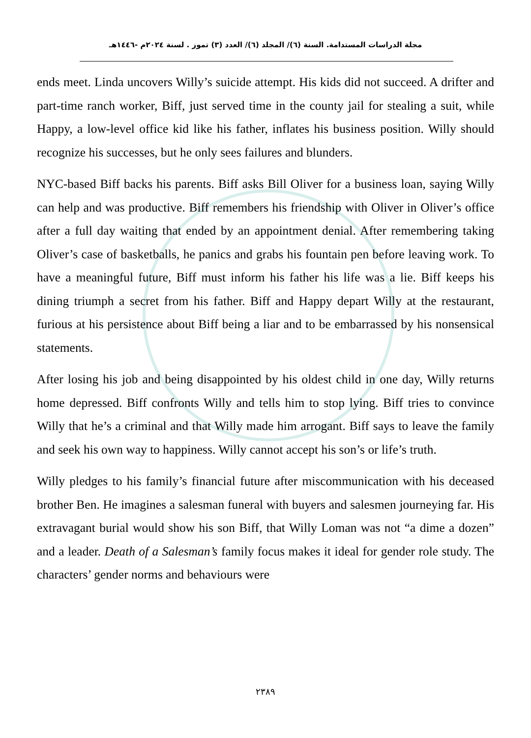مجلة الدراسات المستدامة. السنة (٦)/ المجلد (٦)/ العدد (٣) تموز . لسنة ٢٠٢٤م -١٤٤٦هـ
ends meet. Linda uncovers Willy’s suicide attempt. His kids did not succeed. A drifter and part-time ranch worker, Biff, just served time in the county jail for stealing a suit, while Happy, a low-level office kid like his father, inflates his business position. Willy should recognize his successes, but he only sees failures and blunders.
NYC-based Biff backs his parents. Biff asks Bill Oliver for a business loan, saying Willy can help and was productive. Biff remembers his friendship with Oliver in Oliver’s office after a full day waiting that ended by an appointment denial. After remembering taking Oliver’s case of basketballs, he panics and grabs his fountain pen before leaving work. To have a meaningful future, Biff must inform his father his life was a lie. Biff keeps his dining triumph a secret from his father. Biff and Happy depart Willy at the restaurant, furious at his persistence about Biff being a liar and to be embarrassed by his nonsensical statements.
After losing his job and being disappointed by his oldest child in one day, Willy returns home depressed. Biff confronts Willy and tells him to stop lying. Biff tries to convince Willy that he’s a criminal and that Willy made him arrogant. Biff says to leave the family and seek his own way to happiness. Willy cannot accept his son’s or life’s truth.
Willy pledges to his family’s financial future after miscommunication with his deceased brother Ben. He imagines a salesman funeral with buyers and salesmen journeying far. His extravagant burial would show his son Biff, that Willy Loman was not “a dime a dozen” and a leader. Death of a Salesman’s family focus makes it ideal for gender role study. The characters’ gender norms and behaviours were
٢٣٨٩